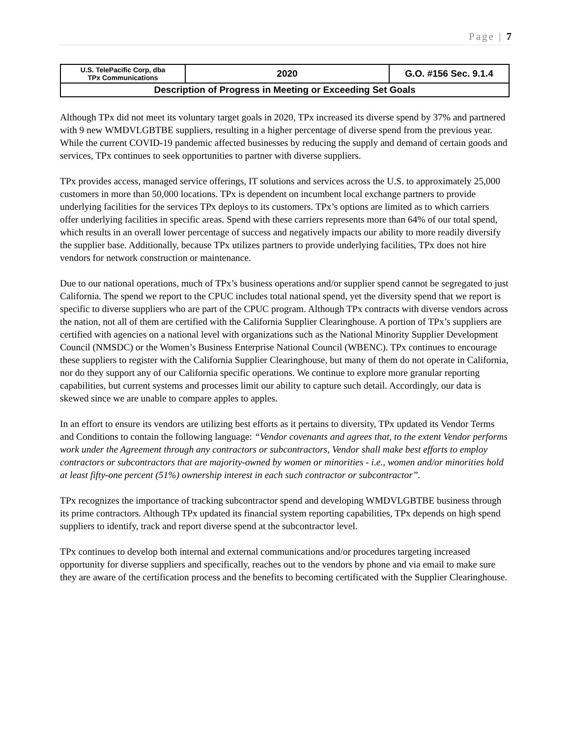Page | 7
| U.S. TelePacific Corp, dba TPx Communications | 2020 | G.O. #156 Sec. 9.1.4 |
| Description of Progress in Meeting or Exceeding Set Goals | | |
Although TPx did not meet its voluntary target goals in 2020, TPx increased its diverse spend by 37% and partnered with 9 new WMDVLGBTBE suppliers, resulting in a higher percentage of diverse spend from the previous year. While the current COVID-19 pandemic affected businesses by reducing the supply and demand of certain goods and services, TPx continues to seek opportunities to partner with diverse suppliers.
TPx provides access, managed service offerings, IT solutions and services across the U.S. to approximately 25,000 customers in more than 50,000 locations. TPx is dependent on incumbent local exchange partners to provide underlying facilities for the services TPx deploys to its customers. TPx’s options are limited as to which carriers offer underlying facilities in specific areas. Spend with these carriers represents more than 64% of our total spend, which results in an overall lower percentage of success and negatively impacts our ability to more readily diversify the supplier base. Additionally, because TPx utilizes partners to provide underlying facilities, TPx does not hire vendors for network construction or maintenance.
Due to our national operations, much of TPx’s business operations and/or supplier spend cannot be segregated to just California. The spend we report to the CPUC includes total national spend, yet the diversity spend that we report is specific to diverse suppliers who are part of the CPUC program. Although TPx contracts with diverse vendors across the nation, not all of them are certified with the California Supplier Clearinghouse. A portion of TPx’s suppliers are certified with agencies on a national level with organizations such as the National Minority Supplier Development Council (NMSDC) or the Women’s Business Enterprise National Council (WBENC). TPx continues to encourage these suppliers to register with the California Supplier Clearinghouse, but many of them do not operate in California, nor do they support any of our California specific operations. We continue to explore more granular reporting capabilities, but current systems and processes limit our ability to capture such detail. Accordingly, our data is skewed since we are unable to compare apples to apples.
In an effort to ensure its vendors are utilizing best efforts as it pertains to diversity, TPx updated its Vendor Terms and Conditions to contain the following language: “Vendor covenants and agrees that, to the extent Vendor performs work under the Agreement through any contractors or subcontractors, Vendor shall make best efforts to employ contractors or subcontractors that are majority-owned by women or minorities - i.e., women and/or minorities hold at least fifty-one percent (51%) ownership interest in each such contractor or subcontractor”.
TPx recognizes the importance of tracking subcontractor spend and developing WMDVLGBTBE business through its prime contractors. Although TPx updated its financial system reporting capabilities, TPx depends on high spend suppliers to identify, track and report diverse spend at the subcontractor level.
TPx continues to develop both internal and external communications and/or procedures targeting increased opportunity for diverse suppliers and specifically, reaches out to the vendors by phone and via email to make sure they are aware of the certification process and the benefits to becoming certificated with the Supplier Clearinghouse.